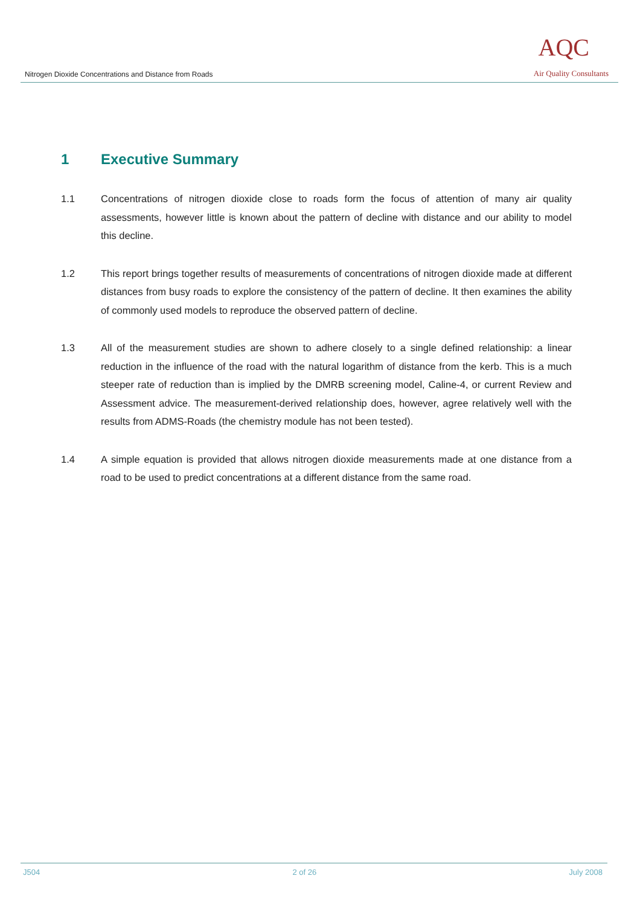Nitrogen Dioxide Concentrations and Distance from Roads
AQC
Air Quality Consultants
1 Executive Summary
1.1 Concentrations of nitrogen dioxide close to roads form the focus of attention of many air quality assessments, however little is known about the pattern of decline with distance and our ability to model this decline.
1.2 This report brings together results of measurements of concentrations of nitrogen dioxide made at different distances from busy roads to explore the consistency of the pattern of decline. It then examines the ability of commonly used models to reproduce the observed pattern of decline.
1.3 All of the measurement studies are shown to adhere closely to a single defined relationship: a linear reduction in the influence of the road with the natural logarithm of distance from the kerb. This is a much steeper rate of reduction than is implied by the DMRB screening model, Caline-4, or current Review and Assessment advice. The measurement-derived relationship does, however, agree relatively well with the results from ADMS-Roads (the chemistry module has not been tested).
1.4 A simple equation is provided that allows nitrogen dioxide measurements made at one distance from a road to be used to predict concentrations at a different distance from the same road.
J504 2 of 26 July 2008